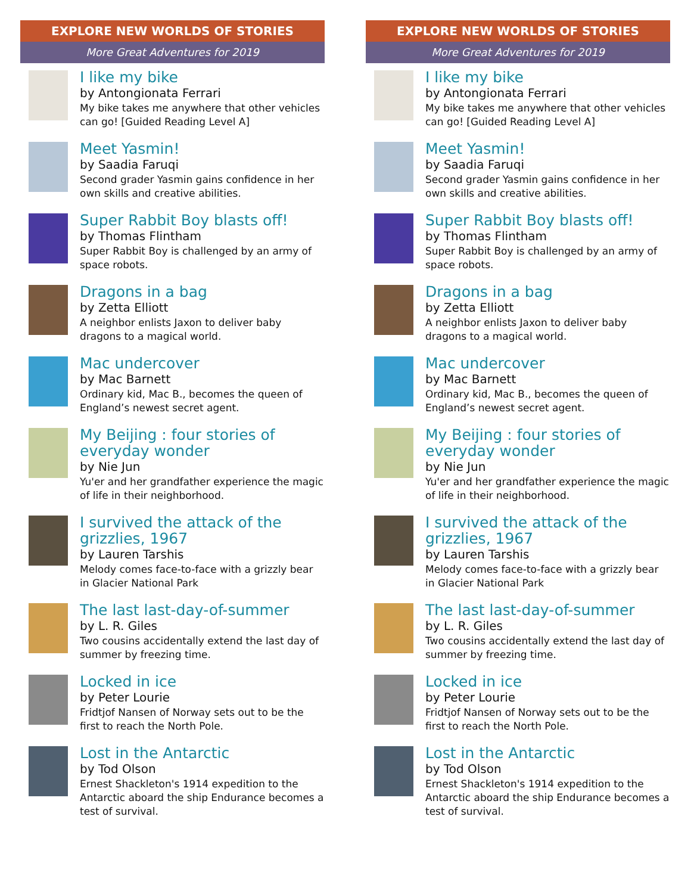EXPLORE NEW WORLDS OF STORIES
More Great Adventures for 2019
I like my bike
by Antongionata Ferrari
My bike takes me anywhere that other vehicles can go! [Guided Reading Level A]
Meet Yasmin!
by Saadia Faruqi
Second grader Yasmin gains confidence in her own skills and creative abilities.
Super Rabbit Boy blasts off!
by Thomas Flintham
Super Rabbit Boy is challenged by an army of space robots.
Dragons in a bag
by Zetta Elliott
A neighbor enlists Jaxon to deliver baby dragons to a magical world.
Mac undercover
by Mac Barnett
Ordinary kid, Mac B., becomes the queen of England’s newest secret agent.
My Beijing : four stories of everyday wonder
by Nie Jun
Yu'er and her grandfather experience the magic of life in their neighborhood.
I survived the attack of the grizzlies, 1967
by Lauren Tarshis
Melody comes face-to-face with a grizzly bear in Glacier National Park
The last last-day-of-summer
by L. R. Giles
Two cousins accidentally extend the last day of summer by freezing time.
Locked in ice
by Peter Lourie
Fridtjof Nansen of Norway sets out to be the first to reach the North Pole.
Lost in the Antarctic
by Tod Olson
Ernest Shackleton's 1914 expedition to the Antarctic aboard the ship Endurance becomes a test of survival.
EXPLORE NEW WORLDS OF STORIES
More Great Adventures for 2019
I like my bike
by Antongionata Ferrari
My bike takes me anywhere that other vehicles can go! [Guided Reading Level A]
Meet Yasmin!
by Saadia Faruqi
Second grader Yasmin gains confidence in her own skills and creative abilities.
Super Rabbit Boy blasts off!
by Thomas Flintham
Super Rabbit Boy is challenged by an army of space robots.
Dragons in a bag
by Zetta Elliott
A neighbor enlists Jaxon to deliver baby dragons to a magical world.
Mac undercover
by Mac Barnett
Ordinary kid, Mac B., becomes the queen of England’s newest secret agent.
My Beijing : four stories of everyday wonder
by Nie Jun
Yu'er and her grandfather experience the magic of life in their neighborhood.
I survived the attack of the grizzlies, 1967
by Lauren Tarshis
Melody comes face-to-face with a grizzly bear in Glacier National Park
The last last-day-of-summer
by L. R. Giles
Two cousins accidentally extend the last day of summer by freezing time.
Locked in ice
by Peter Lourie
Fridtjof Nansen of Norway sets out to be the first to reach the North Pole.
Lost in the Antarctic
by Tod Olson
Ernest Shackleton's 1914 expedition to the Antarctic aboard the ship Endurance becomes a test of survival.